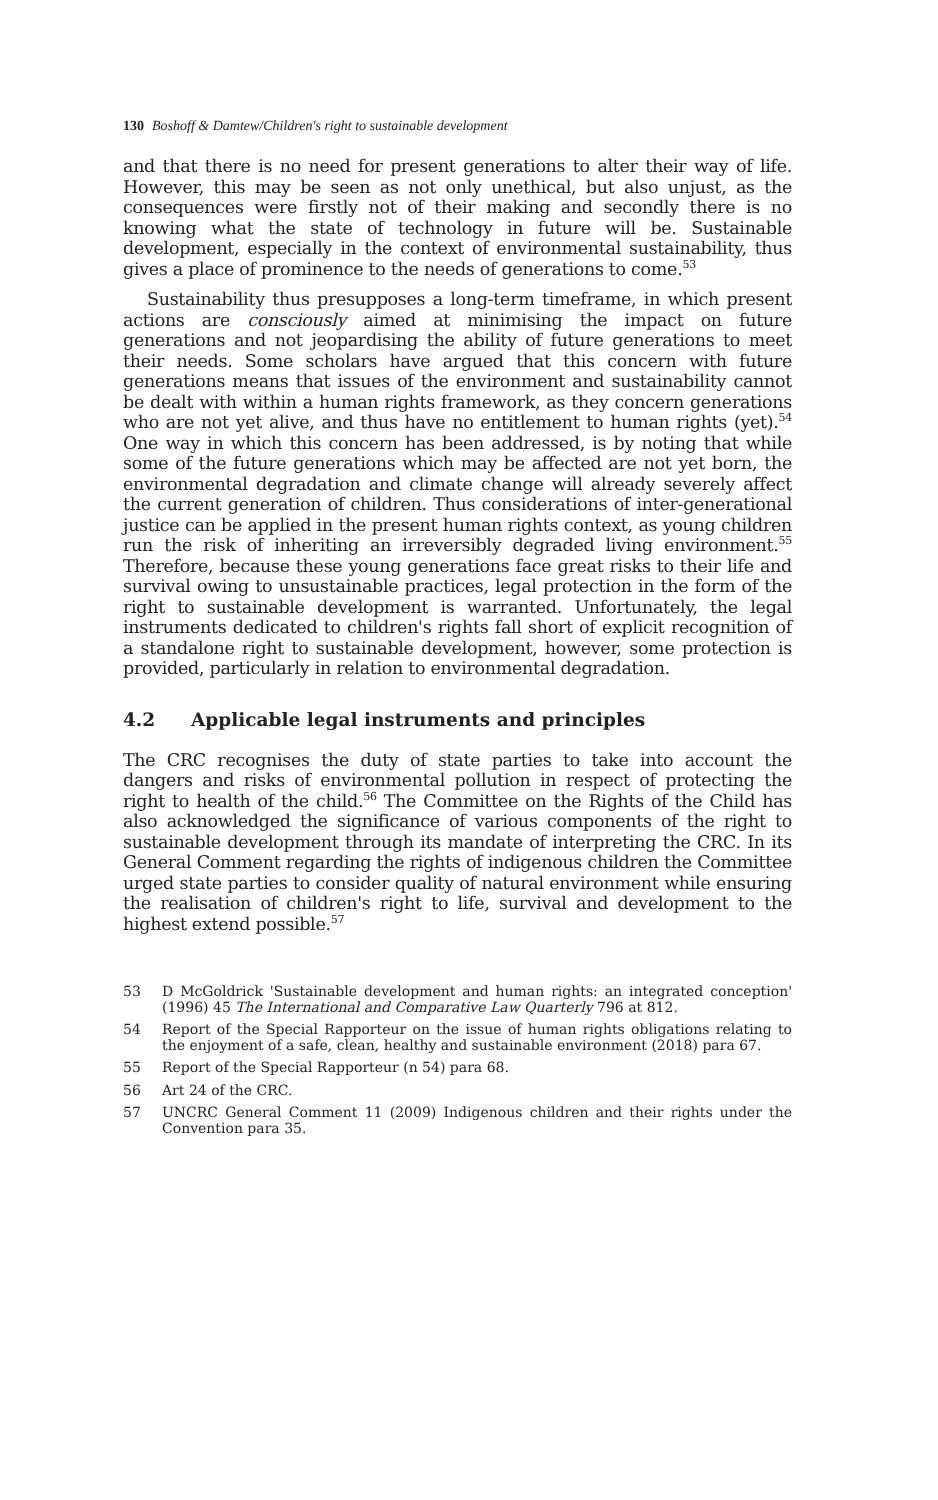130 Boshoff & Damtew/Children's right to sustainable development
and that there is no need for present generations to alter their way of life. However, this may be seen as not only unethical, but also unjust, as the consequences were firstly not of their making and secondly there is no knowing what the state of technology in future will be. Sustainable development, especially in the context of environmental sustainability, thus gives a place of prominence to the needs of generations to come.<sup>53</sup>
Sustainability thus presupposes a long-term timeframe, in which present actions are consciously aimed at minimising the impact on future generations and not jeopardising the ability of future generations to meet their needs. Some scholars have argued that this concern with future generations means that issues of the environment and sustainability cannot be dealt with within a human rights framework, as they concern generations who are not yet alive, and thus have no entitlement to human rights (yet).<sup>54</sup> One way in which this concern has been addressed, is by noting that while some of the future generations which may be affected are not yet born, the environmental degradation and climate change will already severely affect the current generation of children. Thus considerations of inter-generational justice can be applied in the present human rights context, as young children run the risk of inheriting an irreversibly degraded living environment.<sup>55</sup> Therefore, because these young generations face great risks to their life and survival owing to unsustainable practices, legal protection in the form of the right to sustainable development is warranted. Unfortunately, the legal instruments dedicated to children's rights fall short of explicit recognition of a standalone right to sustainable development, however, some protection is provided, particularly in relation to environmental degradation.
4.2 Applicable legal instruments and principles
The CRC recognises the duty of state parties to take into account the dangers and risks of environmental pollution in respect of protecting the right to health of the child.<sup>56</sup> The Committee on the Rights of the Child has also acknowledged the significance of various components of the right to sustainable development through its mandate of interpreting the CRC. In its General Comment regarding the rights of indigenous children the Committee urged state parties to consider quality of natural environment while ensuring the realisation of children's right to life, survival and development to the highest extend possible.<sup>57</sup>
53 D McGoldrick 'Sustainable development and human rights: an integrated conception' (1996) 45 The International and Comparative Law Quarterly 796 at 812.
54 Report of the Special Rapporteur on the issue of human rights obligations relating to the enjoyment of a safe, clean, healthy and sustainable environment (2018) para 67.
55 Report of the Special Rapporteur (n 54) para 68.
56 Art 24 of the CRC.
57 UNCRC General Comment 11 (2009) Indigenous children and their rights under the Convention para 35.